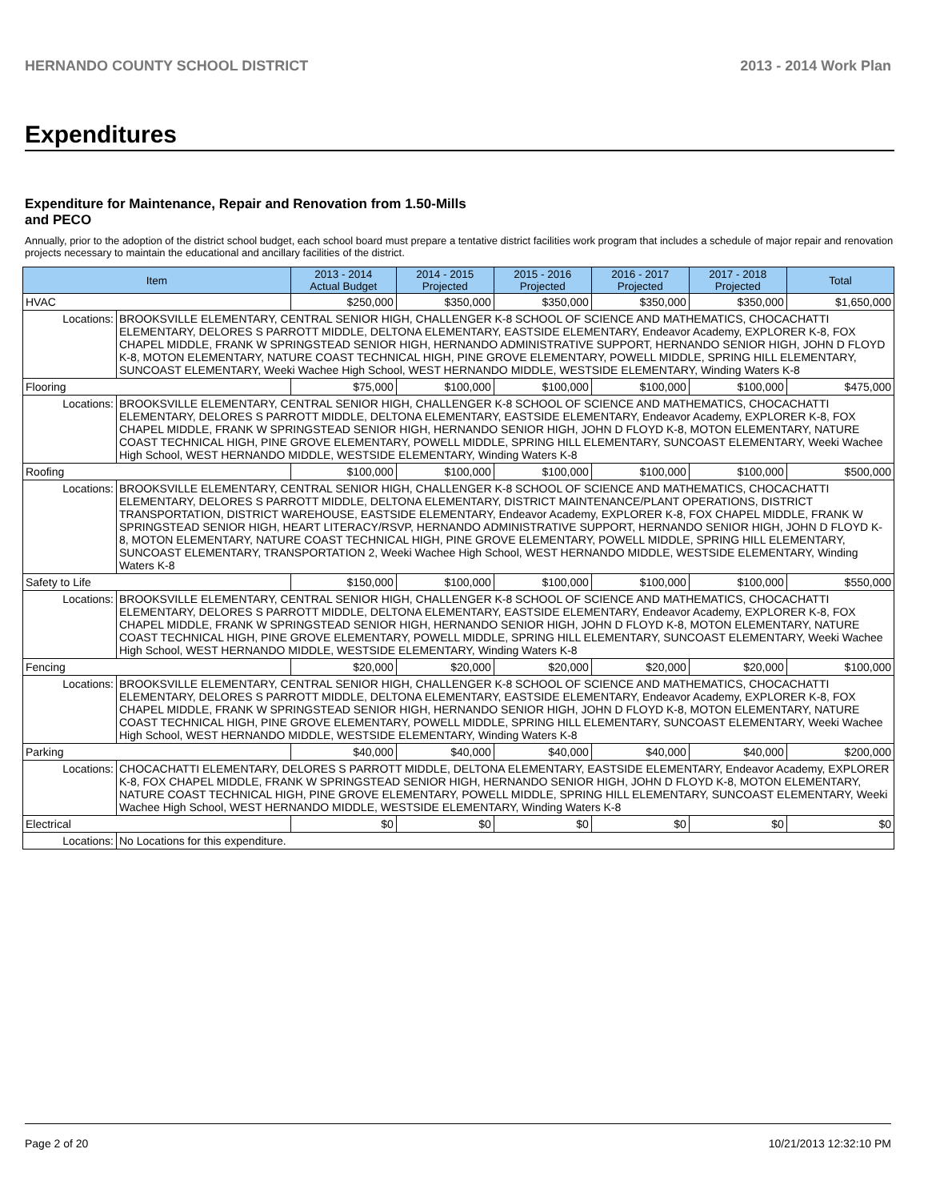HERNANDO COUNTY SCHOOL DISTRICT 2013 - 2014 Work Plan
Expenditures
Expenditure for Maintenance, Repair and Renovation from 1.50-Mills and PECO
Annually, prior to the adoption of the district school budget, each school board must prepare a tentative district facilities work program that includes a schedule of major repair and renovation projects necessary to maintain the educational and ancillary facilities of the district.
| Item | | 2013 - 2014 Actual Budget | 2014 - 2015 Projected | 2015 - 2016 Projected | 2016 - 2017 Projected | 2017 - 2018 Projected | Total |
| --- | --- | --- | --- | --- | --- | --- | --- |
| HVAC | | $250,000 | $350,000 | $350,000 | $350,000 | $350,000 | $1,650,000 |
| Locations: | BROOKSVILLE ELEMENTARY, CENTRAL SENIOR HIGH, CHALLENGER K-8 SCHOOL OF SCIENCE AND MATHEMATICS, CHOCACHATTI ELEMENTARY, DELORES S PARROTT MIDDLE, DELTONA ELEMENTARY, EASTSIDE ELEMENTARY, Endeavor Academy, EXPLORER K-8, FOX CHAPEL MIDDLE, FRANK W SPRINGSTEAD SENIOR HIGH, HERNANDO ADMINISTRATIVE SUPPORT, HERNANDO SENIOR HIGH, JOHN D FLOYD K-8, MOTON ELEMENTARY, NATURE COAST TECHNICAL HIGH, PINE GROVE ELEMENTARY, POWELL MIDDLE, SPRING HILL ELEMENTARY, SUNCOAST ELEMENTARY, Weeki Wachee High School, WEST HERNANDO MIDDLE, WESTSIDE ELEMENTARY, Winding Waters K-8 | | | | | | |
| Flooring | | $75,000 | $100,000 | $100,000 | $100,000 | $100,000 | $475,000 |
| Locations: | BROOKSVILLE ELEMENTARY, CENTRAL SENIOR HIGH, CHALLENGER K-8 SCHOOL OF SCIENCE AND MATHEMATICS, CHOCACHATTI ELEMENTARY, DELORES S PARROTT MIDDLE, DELTONA ELEMENTARY, EASTSIDE ELEMENTARY, Endeavor Academy, EXPLORER K-8, FOX CHAPEL MIDDLE, FRANK W SPRINGSTEAD SENIOR HIGH, HERNANDO SENIOR HIGH, JOHN D FLOYD K-8, MOTON ELEMENTARY, NATURE COAST TECHNICAL HIGH, PINE GROVE ELEMENTARY, POWELL MIDDLE, SPRING HILL ELEMENTARY, SUNCOAST ELEMENTARY, Weeki Wachee High School, WEST HERNANDO MIDDLE, WESTSIDE ELEMENTARY, Winding Waters K-8 | | | | | | |
| Roofing | | $100,000 | $100,000 | $100,000 | $100,000 | $100,000 | $500,000 |
| Locations: | BROOKSVILLE ELEMENTARY, CENTRAL SENIOR HIGH, CHALLENGER K-8 SCHOOL OF SCIENCE AND MATHEMATICS, CHOCACHATTI ELEMENTARY, DELORES S PARROTT MIDDLE, DELTONA ELEMENTARY, DISTRICT MAINTENANCE/PLANT OPERATIONS, DISTRICT TRANSPORTATION, DISTRICT WAREHOUSE, EASTSIDE ELEMENTARY, Endeavor Academy, EXPLORER K-8, FOX CHAPEL MIDDLE, FRANK W SPRINGSTEAD SENIOR HIGH, HEART LITERACY/RSVP, HERNANDO ADMINISTRATIVE SUPPORT, HERNANDO SENIOR HIGH, JOHN D FLOYD K-8, MOTON ELEMENTARY, NATURE COAST TECHNICAL HIGH, PINE GROVE ELEMENTARY, POWELL MIDDLE, SPRING HILL ELEMENTARY, SUNCOAST ELEMENTARY, TRANSPORTATION 2, Weeki Wachee High School, WEST HERNANDO MIDDLE, WESTSIDE ELEMENTARY, Winding Waters K-8 | | | | | | |
| Safety to Life | | $150,000 | $100,000 | $100,000 | $100,000 | $100,000 | $550,000 |
| Locations: | BROOKSVILLE ELEMENTARY, CENTRAL SENIOR HIGH, CHALLENGER K-8 SCHOOL OF SCIENCE AND MATHEMATICS, CHOCACHATTI ELEMENTARY, DELORES S PARROTT MIDDLE, DELTONA ELEMENTARY, EASTSIDE ELEMENTARY, Endeavor Academy, EXPLORER K-8, FOX CHAPEL MIDDLE, FRANK W SPRINGSTEAD SENIOR HIGH, HERNANDO SENIOR HIGH, JOHN D FLOYD K-8, MOTON ELEMENTARY, NATURE COAST TECHNICAL HIGH, PINE GROVE ELEMENTARY, POWELL MIDDLE, SPRING HILL ELEMENTARY, SUNCOAST ELEMENTARY, Weeki Wachee High School, WEST HERNANDO MIDDLE, WESTSIDE ELEMENTARY, Winding Waters K-8 | | | | | | |
| Fencing | | $20,000 | $20,000 | $20,000 | $20,000 | $20,000 | $100,000 |
| Locations: | BROOKSVILLE ELEMENTARY, CENTRAL SENIOR HIGH, CHALLENGER K-8 SCHOOL OF SCIENCE AND MATHEMATICS, CHOCACHATTI ELEMENTARY, DELORES S PARROTT MIDDLE, DELTONA ELEMENTARY, EASTSIDE ELEMENTARY, Endeavor Academy, EXPLORER K-8, FOX CHAPEL MIDDLE, FRANK W SPRINGSTEAD SENIOR HIGH, HERNANDO SENIOR HIGH, JOHN D FLOYD K-8, MOTON ELEMENTARY, NATURE COAST TECHNICAL HIGH, PINE GROVE ELEMENTARY, POWELL MIDDLE, SPRING HILL ELEMENTARY, SUNCOAST ELEMENTARY, Weeki Wachee High School, WEST HERNANDO MIDDLE, WESTSIDE ELEMENTARY, Winding Waters K-8 | | | | | | |
| Parking | | $40,000 | $40,000 | $40,000 | $40,000 | $40,000 | $200,000 |
| Locations: | CHOCACHATTI ELEMENTARY, DELORES S PARROTT MIDDLE, DELTONA ELEMENTARY, EASTSIDE ELEMENTARY, Endeavor Academy, EXPLORER K-8, FOX CHAPEL MIDDLE, FRANK W SPRINGSTEAD SENIOR HIGH, HERNANDO SENIOR HIGH, JOHN D FLOYD K-8, MOTON ELEMENTARY, NATURE COAST TECHNICAL HIGH, PINE GROVE ELEMENTARY, POWELL MIDDLE, SPRING HILL ELEMENTARY, SUNCOAST ELEMENTARY, Weeki Wachee High School, WEST HERNANDO MIDDLE, WESTSIDE ELEMENTARY, Winding Waters K-8 | | | | | | |
| Electrical | | $0 | $0 | $0 | $0 | $0 | $0 |
| Locations: | No Locations for this expenditure. | | | | | | |
Page 2 of 20 10/21/2013 12:32:10 PM